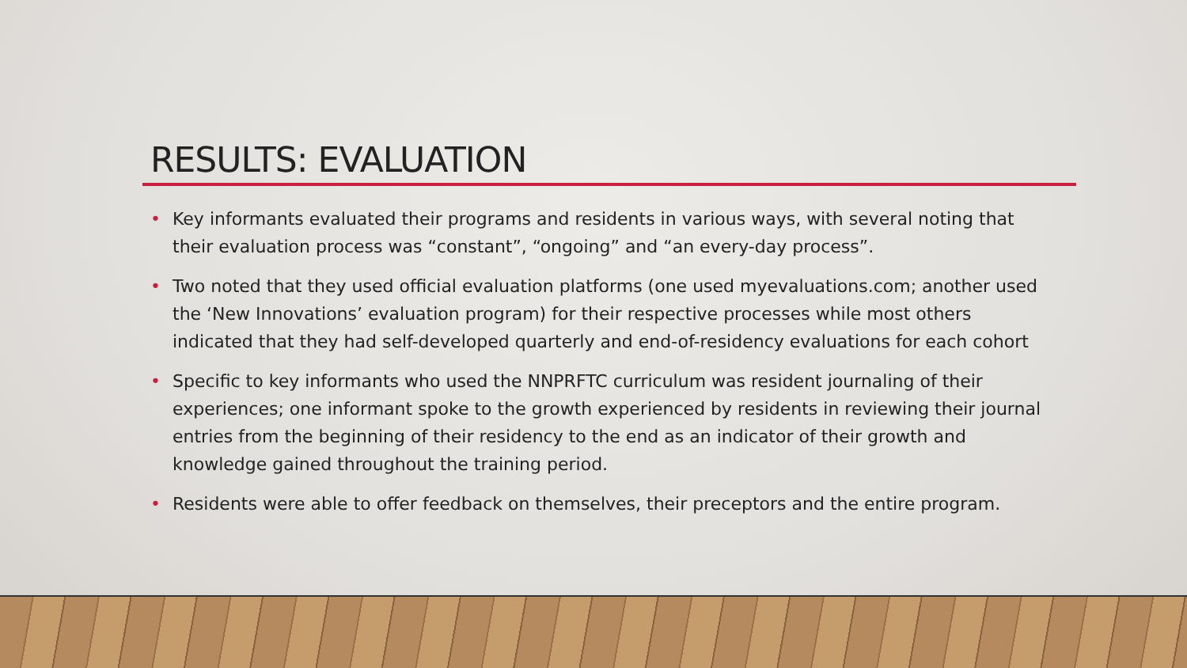RESULTS: EVALUATION
• Key informants evaluated their programs and residents in various ways, with several noting that their evaluation process was “constant”, “ongoing” and “an every-day process”.
• Two noted that they used official evaluation platforms (one used myevaluations.com; another used the ‘New Innovations’ evaluation program) for their respective processes while most others indicated that they had self-developed quarterly and end-of-residency evaluations for each cohort
• Specific to key informants who used the NNPRFTC curriculum was resident journaling of their experiences; one informant spoke to the growth experienced by residents in reviewing their journal entries from the beginning of their residency to the end as an indicator of their growth and knowledge gained throughout the training period.
• Residents were able to offer feedback on themselves, their preceptors and the entire program.